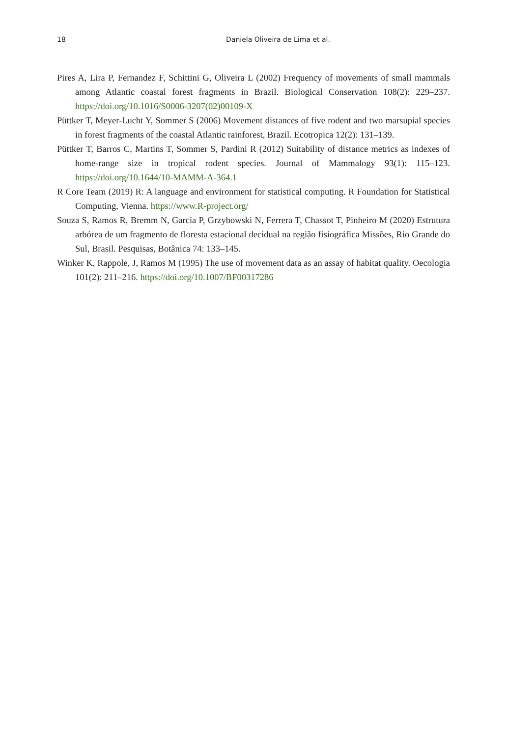18
Daniela Oliveira de Lima et al.
Pires A, Lira P, Fernandez F, Schittini G, Oliveira L (2002) Frequency of movements of small mammals among Atlantic coastal forest fragments in Brazil. Biological Conservation 108(2): 229–237. https://doi.org/10.1016/S0006-3207(02)00109-X
Püttker T, Meyer-Lucht Y, Sommer S (2006) Movement distances of five rodent and two marsupial species in forest fragments of the coastal Atlantic rainforest, Brazil. Ecotropica 12(2): 131–139.
Püttker T, Barros C, Martins T, Sommer S, Pardini R (2012) Suitability of distance metrics as indexes of home-range size in tropical rodent species. Journal of Mammalogy 93(1): 115–123. https://doi.org/10.1644/10-MAMM-A-364.1
R Core Team (2019) R: A language and environment for statistical computing. R Foundation for Statistical Computing, Vienna. https://www.R-project.org/
Souza S, Ramos R, Bremm N, Garcia P, Grzybowski N, Ferrera T, Chassot T, Pinheiro M (2020) Estrutura arbórea de um fragmento de floresta estacional decidual na região fisiográfica Missões, Rio Grande do Sul, Brasil. Pesquisas, Botânica 74: 133–145.
Winker K, Rappole, J, Ramos M (1995) The use of movement data as an assay of habitat quality. Oecologia 101(2): 211–216. https://doi.org/10.1007/BF00317286